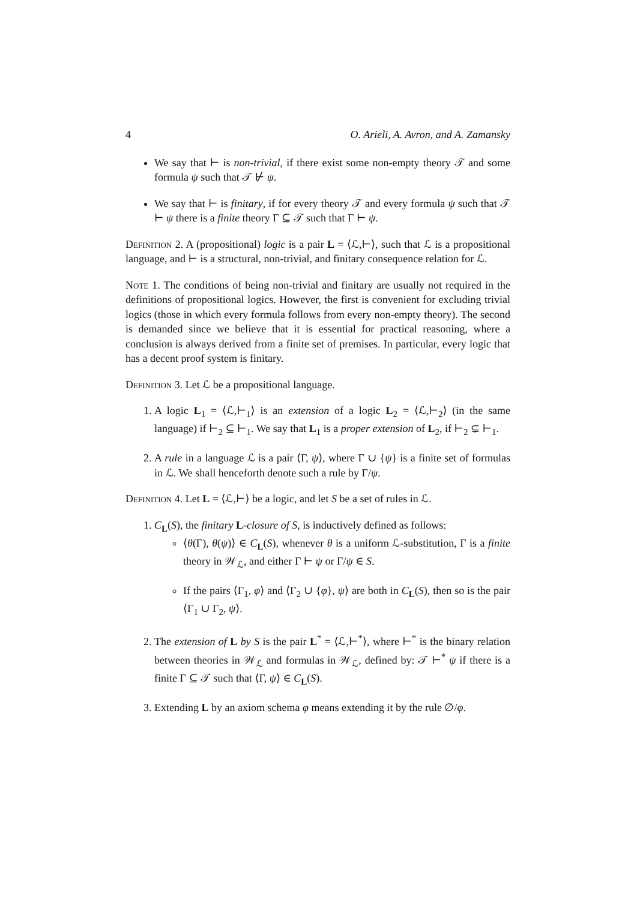4 O. Arieli, A. Avron, and A. Zamansky
We say that ⊢ is non-trivial, if there exist some non-empty theory 𝒯 and some formula ψ such that 𝒯 ⊬ ψ.
We say that ⊢ is finitary, if for every theory 𝒯 and every formula ψ such that 𝒯 ⊢ ψ there is a finite theory Γ ⊆ 𝒯 such that Γ ⊢ ψ.
Definition 2. A (propositional) logic is a pair L = ⟨ℒ,⊢⟩, such that ℒ is a propositional language, and ⊢ is a structural, non-trivial, and finitary consequence relation for ℒ.
Note 1. The conditions of being non-trivial and finitary are usually not required in the definitions of propositional logics. However, the first is convenient for excluding trivial logics (those in which every formula follows from every non-empty theory). The second is demanded since we believe that it is essential for practical reasoning, where a conclusion is always derived from a finite set of premises. In particular, every logic that has a decent proof system is finitary.
Definition 3. Let ℒ be a propositional language.
1. A logic L<sub>1</sub> = ⟨ℒ,⊢<sub>1</sub>⟩ is an extension of a logic L<sub>2</sub> = ⟨ℒ,⊢<sub>2</sub>⟩ (in the same language) if ⊢<sub>2</sub> ⊆ ⊢<sub>1</sub>. We say that L<sub>1</sub> is a proper extension of L<sub>2</sub>, if ⊢<sub>2</sub> ⊊ ⊢<sub>1</sub>.
2. A rule in a language ℒ is a pair ⟨Γ, ψ⟩, where Γ ∪ {ψ} is a finite set of formulas in ℒ. We shall henceforth denote such a rule by Γ/ψ.
Definition 4. Let L = ⟨ℒ,⊢⟩ be a logic, and let S be a set of rules in ℒ.
1. C<sub>L</sub>(S), the finitary L-closure of S, is inductively defined as follows:
⟨θ(Γ), θ(ψ)⟩ ∈ C<sub>L</sub>(S), whenever θ is a uniform ℒ-substitution, Γ is a finite theory in 𝒲<sub>ℒ</sub>, and either Γ ⊢ ψ or Γ/ψ ∈ S.
If the pairs ⟨Γ<sub>1</sub>, φ⟩ and ⟨Γ<sub>2</sub> ∪ {φ}, ψ⟩ are both in C<sub>L</sub>(S), then so is the pair ⟨Γ<sub>1</sub> ∪ Γ<sub>2</sub>, ψ⟩.
2. The extension of L by S is the pair L<sup>*</sup> = ⟨ℒ,⊢<sup>*</sup>⟩, where ⊢<sup>*</sup> is the binary relation between theories in 𝒲<sub>ℒ</sub> and formulas in 𝒲<sub>ℒ</sub>, defined by: 𝒯 ⊢<sup>*</sup> ψ if there is a finite Γ ⊆ 𝒯 such that ⟨Γ, ψ⟩ ∈ C<sub>L</sub>(S).
3. Extending L by an axiom schema φ means extending it by the rule ∅/φ.